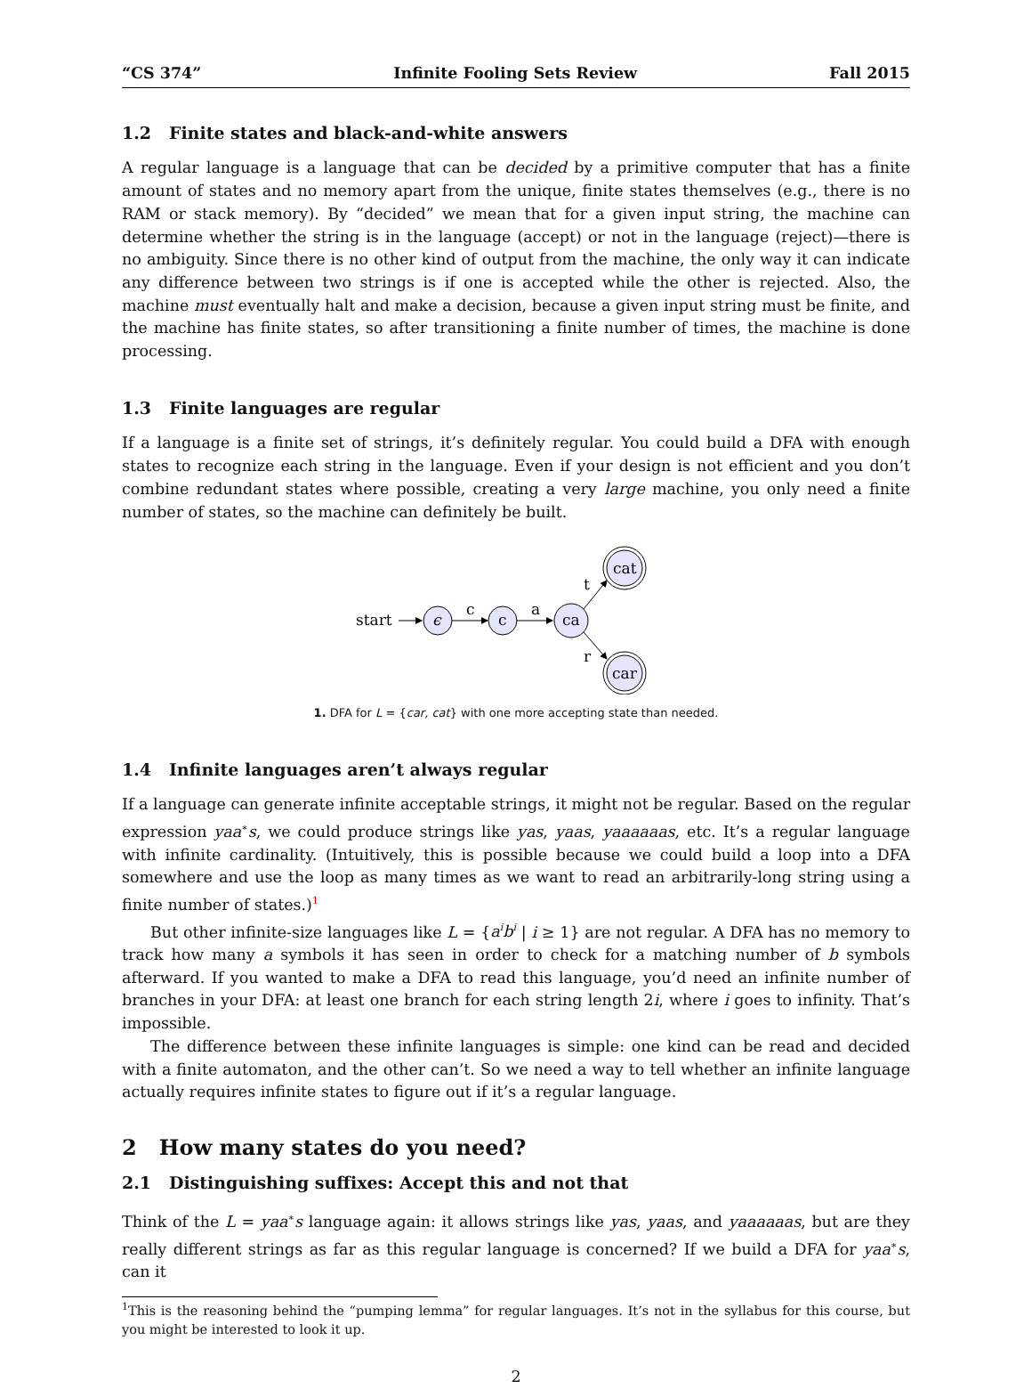“CS 374” Infinite Fooling Sets Review Fall 2015
1.2 Finite states and black-and-white answers
A regular language is a language that can be decided by a primitive computer that has a finite amount of states and no memory apart from the unique, finite states themselves (e.g., there is no RAM or stack memory). By “decided” we mean that for a given input string, the machine can determine whether the string is in the language (accept) or not in the language (reject)—there is no ambiguity. Since there is no other kind of output from the machine, the only way it can indicate any difference between two strings is if one is accepted while the other is rejected. Also, the machine must eventually halt and make a decision, because a given input string must be finite, and the machine has finite states, so after transitioning a finite number of times, the machine is done processing.
1.3 Finite languages are regular
If a language is a finite set of strings, it’s definitely regular. You could build a DFA with enough states to recognize each string in the language. Even if your design is not efficient and you don’t combine redundant states where possible, creating a very large machine, you only need a finite number of states, so the machine can definitely be built.
start
ϵ
c
c
a
ca
t
r
cat
car
1. DFA for L = {car, cat} with one more accepting state than needed.
1.4 Infinite languages aren’t always regular
If a language can generate infinite acceptable strings, it might not be regular. Based on the regular expression yaa<sup>∗</sup>s, we could produce strings like yas, yaas, yaaaaaas, etc. It’s a regular language with infinite cardinality. (Intuitively, this is possible because we could build a loop into a DFA somewhere and use the loop as many times as we want to read an arbitrarily-long string using a finite number of states.)<sup>1</sup>
But other infinite-size languages like L = {a<sup>i</sup>b<sup>i</sup> | i ≥ 1} are not regular. A DFA has no memory to track how many a symbols it has seen in order to check for a matching number of b symbols afterward. If you wanted to make a DFA to read this language, you’d need an infinite number of branches in your DFA: at least one branch for each string length 2i, where i goes to infinity. That’s impossible.
The difference between these infinite languages is simple: one kind can be read and decided with a finite automaton, and the other can’t. So we need a way to tell whether an infinite language actually requires infinite states to figure out if it’s a regular language.
2 How many states do you need?
2.1 Distinguishing suffixes: Accept this and not that
Think of the L = yaa<sup>∗</sup>s language again: it allows strings like yas, yaas, and yaaaaaas, but are they really different strings as far as this regular language is concerned? If we build a DFA for yaa<sup>∗</sup>s, can it
<sup>1</sup> This is the reasoning behind the “pumping lemma” for regular languages. It’s not in the syllabus for this course, but you might be interested to look it up.
2